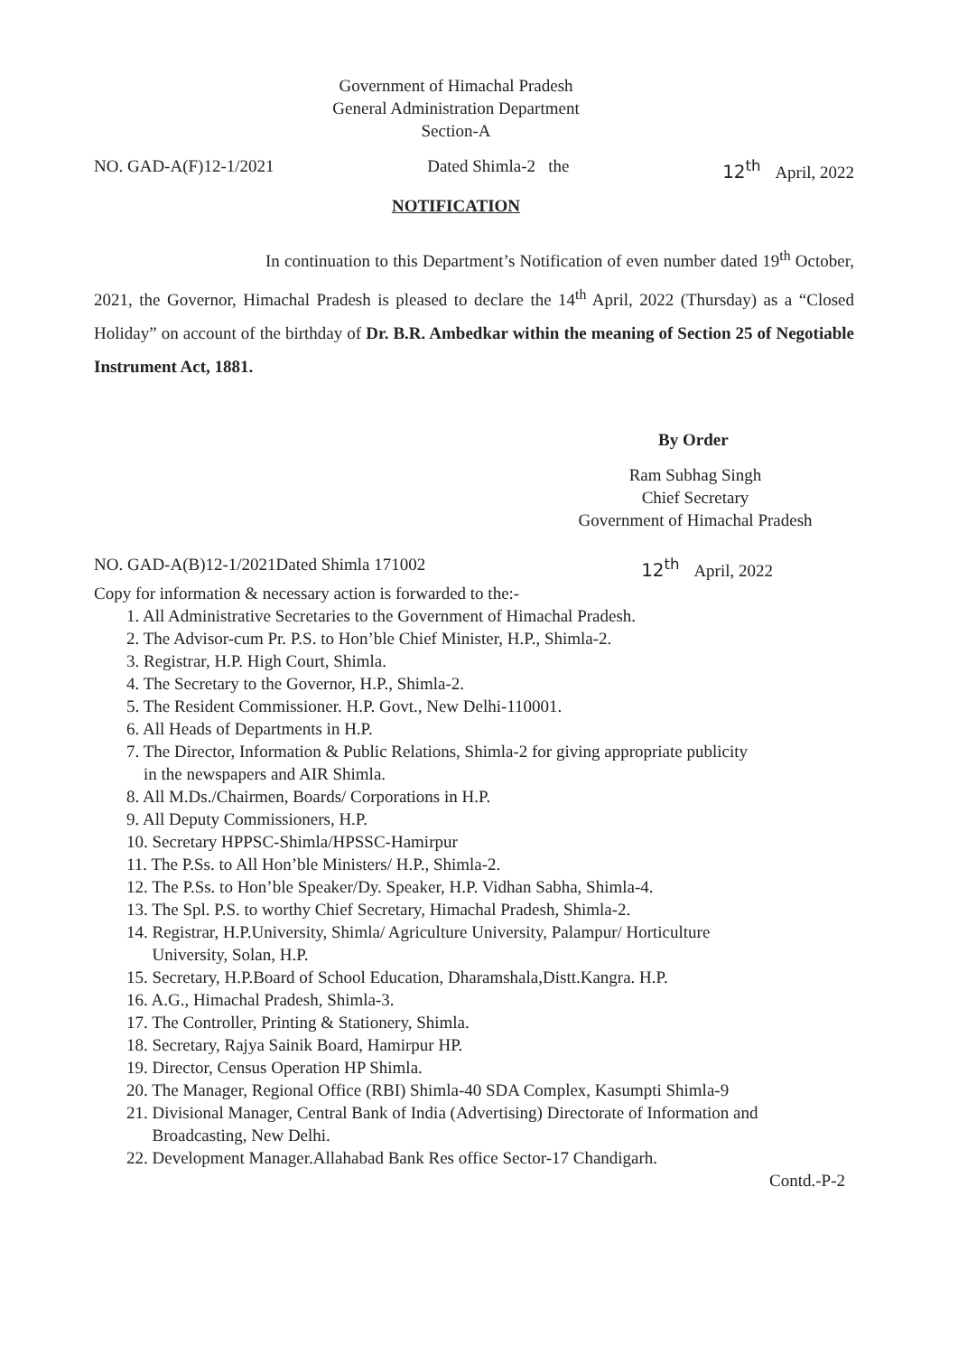Government of Himachal Pradesh
General Administration Department
Section-A
NO. GAD-A(F)12-1/2021 Dated Shimla-2 the 12<sup>th</sup> April, 2022
NOTIFICATION
In continuation to this Department’s Notification of even number dated 19<sup>th</sup> October, 2021, the Governor, Himachal Pradesh is pleased to declare the 14<sup>th</sup> April, 2022 (Thursday) as a “Closed Holiday” on account of the birthday of Dr. B.R. Ambedkar within the meaning of Section 25 of Negotiable Instrument Act, 1881.
By Order
Ram Subhag Singh
Chief Secretary
Government of Himachal Pradesh
NO. GAD-A(B)12-1/2021Dated Shimla 171002 12<sup>th</sup> April, 2022
Copy for information & necessary action is forwarded to the:-
1. All Administrative Secretaries to the Government of Himachal Pradesh.
2. The Advisor-cum Pr. P.S. to Hon’ble Chief Minister, H.P., Shimla-2.
3. Registrar, H.P. High Court, Shimla.
4. The Secretary to the Governor, H.P., Shimla-2.
5. The Resident Commissioner. H.P. Govt., New Delhi-110001.
6. All Heads of Departments in H.P.
7. The Director, Information & Public Relations, Shimla-2 for giving appropriate publicity
in the newspapers and AIR Shimla.
8. All M.Ds./Chairmen, Boards/ Corporations in H.P.
9. All Deputy Commissioners, H.P.
10. Secretary HPPSC-Shimla/HPSSC-Hamirpur
11. The P.Ss. to All Hon’ble Ministers/ H.P., Shimla-2.
12. The P.Ss. to Hon’ble Speaker/Dy. Speaker, H.P. Vidhan Sabha, Shimla-4.
13. The Spl. P.S. to worthy Chief Secretary, Himachal Pradesh, Shimla-2.
14. Registrar, H.P.University, Shimla/ Agriculture University, Palampur/ Horticulture
University, Solan, H.P.
15. Secretary, H.P.Board of School Education, Dharamshala,Distt.Kangra. H.P.
16. A.G., Himachal Pradesh, Shimla-3.
17. The Controller, Printing & Stationery, Shimla.
18. Secretary, Rajya Sainik Board, Hamirpur HP.
19. Director, Census Operation HP Shimla.
20. The Manager, Regional Office (RBI) Shimla-40 SDA Complex, Kasumpti Shimla-9
21. Divisional Manager, Central Bank of India (Advertising) Directorate of Information and
Broadcasting, New Delhi.
22. Development Manager.Allahabad Bank Res office Sector-17 Chandigarh.
Contd.-P-2